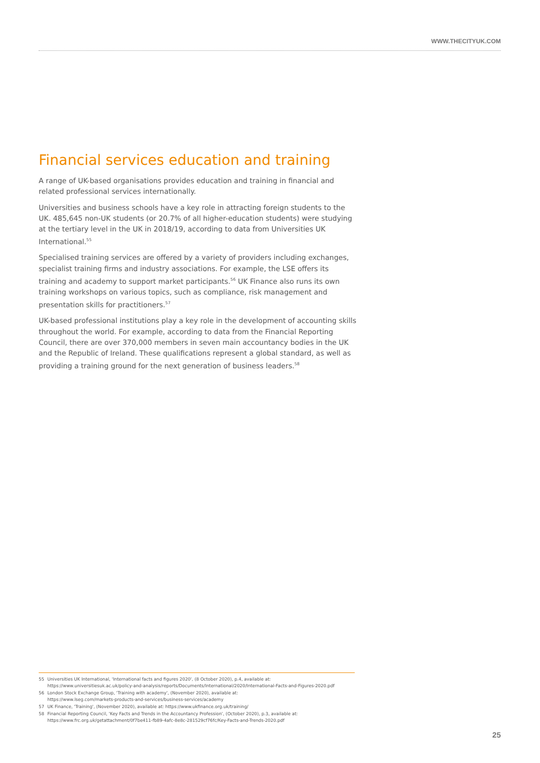WWW.THECITYUK.COM
Financial services education and training
A range of UK-based organisations provides education and training in financial and related professional services internationally.
Universities and business schools have a key role in attracting foreign students to the UK. 485,645 non-UK students (or 20.7% of all higher-education students) were studying at the tertiary level in the UK in 2018/19, according to data from Universities UK International.<sup>55</sup>
Specialised training services are offered by a variety of providers including exchanges, specialist training firms and industry associations. For example, the LSE offers its training and academy to support market participants.<sup>56</sup> UK Finance also runs its own training workshops on various topics, such as compliance, risk management and presentation skills for practitioners.<sup>57</sup>
UK-based professional institutions play a key role in the development of accounting skills throughout the world. For example, according to data from the Financial Reporting Council, there are over 370,000 members in seven main accountancy bodies in the UK and the Republic of Ireland. These qualifications represent a global standard, as well as providing a training ground for the next generation of business leaders.<sup>58</sup>
55 Universities UK International, 'International facts and figures 2020', (8 October 2020), p.4, available at:
https://www.universitiesuk.ac.uk/policy-and-analysis/reports/Documents/International/2020/International-Facts-and-Figures-2020.pdf
56 London Stock Exchange Group, 'Training with academy', (November 2020), available at:
https://www.lseg.com/markets-products-and-services/business-services/academy
57 UK Finance, 'Training', (November 2020), available at: https://www.ukfinance.org.uk/training/
58 Financial Reporting Council, 'Key Facts and Trends in the Accountancy Profession', (October 2020), p.3, available at:
https://www.frc.org.uk/getattachment/0f7be411-fb89-4afc-8e8c-281529cf76fc/Key-Facts-and-Trends-2020.pdf
25